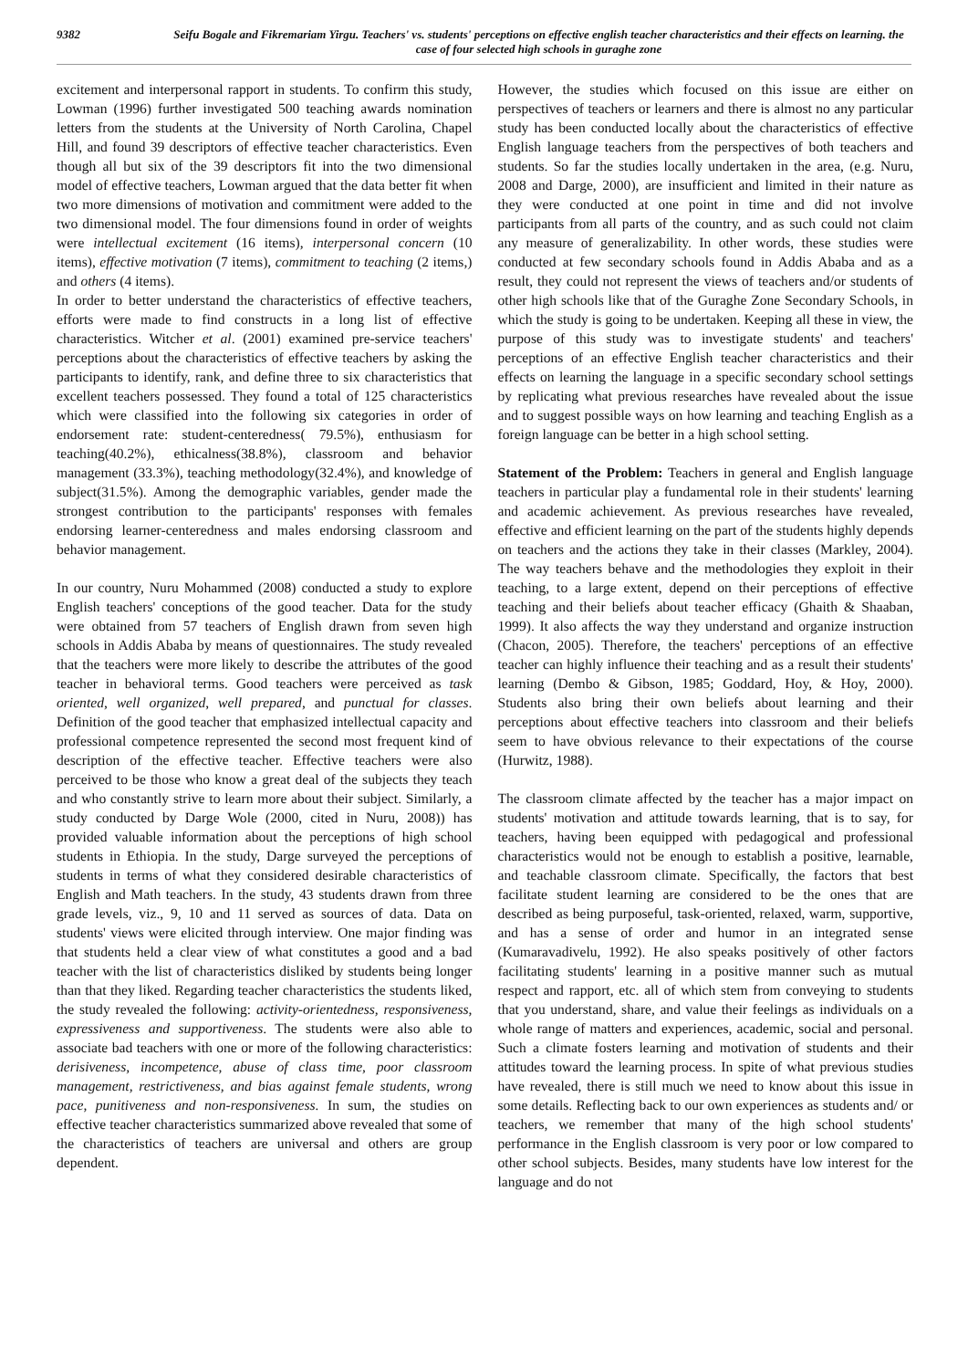9382 Seifu Bogale and Fikremariam Yirgu. Teachers' vs. students' perceptions on effective english teacher characteristics and their effects on learning. the case of four selected high schools in guraghe zone
excitement and interpersonal rapport in students. To confirm this study, Lowman (1996) further investigated 500 teaching awards nomination letters from the students at the University of North Carolina, Chapel Hill, and found 39 descriptors of effective teacher characteristics. Even though all but six of the 39 descriptors fit into the two dimensional model of effective teachers, Lowman argued that the data better fit when two more dimensions of motivation and commitment were added to the two dimensional model. The four dimensions found in order of weights were intellectual excitement (16 items), interpersonal concern (10 items), effective motivation (7 items), commitment to teaching (2 items,) and others (4 items).
In order to better understand the characteristics of effective teachers, efforts were made to find constructs in a long list of effective characteristics. Witcher et al. (2001) examined pre-service teachers' perceptions about the characteristics of effective teachers by asking the participants to identify, rank, and define three to six characteristics that excellent teachers possessed. They found a total of 125 characteristics which were classified into the following six categories in order of endorsement rate: student-centeredness( 79.5%), enthusiasm for teaching(40.2%), ethicalness(38.8%), classroom and behavior management (33.3%), teaching methodology(32.4%), and knowledge of subject(31.5%). Among the demographic variables, gender made the strongest contribution to the participants' responses with females endorsing learner-centeredness and males endorsing classroom and behavior management.
In our country, Nuru Mohammed (2008) conducted a study to explore English teachers' conceptions of the good teacher. Data for the study were obtained from 57 teachers of English drawn from seven high schools in Addis Ababa by means of questionnaires. The study revealed that the teachers were more likely to describe the attributes of the good teacher in behavioral terms. Good teachers were perceived as task oriented, well organized, well prepared, and punctual for classes. Definition of the good teacher that emphasized intellectual capacity and professional competence represented the second most frequent kind of description of the effective teacher. Effective teachers were also perceived to be those who know a great deal of the subjects they teach and who constantly strive to learn more about their subject. Similarly, a study conducted by Darge Wole (2000, cited in Nuru, 2008)) has provided valuable information about the perceptions of high school students in Ethiopia. In the study, Darge surveyed the perceptions of students in terms of what they considered desirable characteristics of English and Math teachers. In the study, 43 students drawn from three grade levels, viz., 9, 10 and 11 served as sources of data. Data on students' views were elicited through interview. One major finding was that students held a clear view of what constitutes a good and a bad teacher with the list of characteristics disliked by students being longer than that they liked. Regarding teacher characteristics the students liked, the study revealed the following: activity-orientedness, responsiveness, expressiveness and supportiveness. The students were also able to associate bad teachers with one or more of the following characteristics: derisiveness, incompetence, abuse of class time, poor classroom management, restrictiveness, and bias against female students, wrong pace, punitiveness and non-responsiveness. In sum, the studies on effective teacher characteristics summarized above revealed that some of the characteristics of teachers are universal and others are group dependent.
However, the studies which focused on this issue are either on perspectives of teachers or learners and there is almost no any particular study has been conducted locally about the characteristics of effective English language teachers from the perspectives of both teachers and students. So far the studies locally undertaken in the area, (e.g. Nuru, 2008 and Darge, 2000), are insufficient and limited in their nature as they were conducted at one point in time and did not involve participants from all parts of the country, and as such could not claim any measure of generalizability. In other words, these studies were conducted at few secondary schools found in Addis Ababa and as a result, they could not represent the views of teachers and/or students of other high schools like that of the Guraghe Zone Secondary Schools, in which the study is going to be undertaken. Keeping all these in view, the purpose of this study was to investigate students' and teachers' perceptions of an effective English teacher characteristics and their effects on learning the language in a specific secondary school settings by replicating what previous researches have revealed about the issue and to suggest possible ways on how learning and teaching English as a foreign language can be better in a high school setting.
Statement of the Problem: Teachers in general and English language teachers in particular play a fundamental role in their students' learning and academic achievement. As previous researches have revealed, effective and efficient learning on the part of the students highly depends on teachers and the actions they take in their classes (Markley, 2004). The way teachers behave and the methodologies they exploit in their teaching, to a large extent, depend on their perceptions of effective teaching and their beliefs about teacher efficacy (Ghaith & Shaaban, 1999). It also affects the way they understand and organize instruction (Chacon, 2005). Therefore, the teachers' perceptions of an effective teacher can highly influence their teaching and as a result their students' learning (Dembo & Gibson, 1985; Goddard, Hoy, & Hoy, 2000). Students also bring their own beliefs about learning and their perceptions about effective teachers into classroom and their beliefs seem to have obvious relevance to their expectations of the course (Hurwitz, 1988).
The classroom climate affected by the teacher has a major impact on students' motivation and attitude towards learning, that is to say, for teachers, having been equipped with pedagogical and professional characteristics would not be enough to establish a positive, learnable, and teachable classroom climate. Specifically, the factors that best facilitate student learning are considered to be the ones that are described as being purposeful, task-oriented, relaxed, warm, supportive, and has a sense of order and humor in an integrated sense (Kumaravadivelu, 1992). He also speaks positively of other factors facilitating students' learning in a positive manner such as mutual respect and rapport, etc. all of which stem from conveying to students that you understand, share, and value their feelings as individuals on a whole range of matters and experiences, academic, social and personal. Such a climate fosters learning and motivation of students and their attitudes toward the learning process. In spite of what previous studies have revealed, there is still much we need to know about this issue in some details. Reflecting back to our own experiences as students and/ or teachers, we remember that many of the high school students' performance in the English classroom is very poor or low compared to other school subjects. Besides, many students have low interest for the language and do not